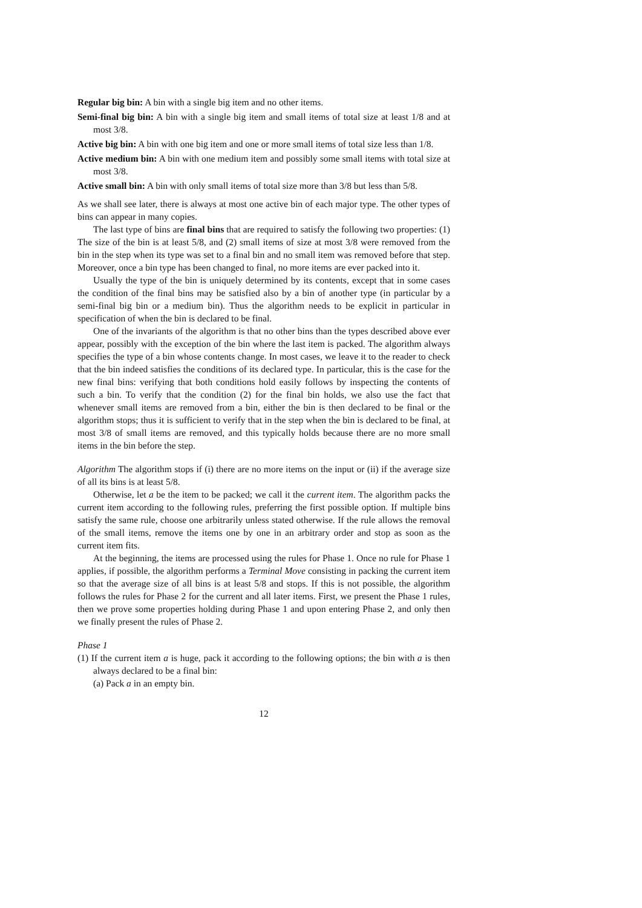Regular big bin: A bin with a single big item and no other items.
Semi-final big bin: A bin with a single big item and small items of total size at least 1/8 and at most 3/8.
Active big bin: A bin with one big item and one or more small items of total size less than 1/8.
Active medium bin: A bin with one medium item and possibly some small items with total size at most 3/8.
Active small bin: A bin with only small items of total size more than 3/8 but less than 5/8.
As we shall see later, there is always at most one active bin of each major type. The other types of bins can appear in many copies.
The last type of bins are final bins that are required to satisfy the following two properties: (1) The size of the bin is at least 5/8, and (2) small items of size at most 3/8 were removed from the bin in the step when its type was set to a final bin and no small item was removed before that step. Moreover, once a bin type has been changed to final, no more items are ever packed into it.
Usually the type of the bin is uniquely determined by its contents, except that in some cases the condition of the final bins may be satisfied also by a bin of another type (in particular by a semi-final big bin or a medium bin). Thus the algorithm needs to be explicit in particular in specification of when the bin is declared to be final.
One of the invariants of the algorithm is that no other bins than the types described above ever appear, possibly with the exception of the bin where the last item is packed. The algorithm always specifies the type of a bin whose contents change. In most cases, we leave it to the reader to check that the bin indeed satisfies the conditions of its declared type. In particular, this is the case for the new final bins: verifying that both conditions hold easily follows by inspecting the contents of such a bin. To verify that the condition (2) for the final bin holds, we also use the fact that whenever small items are removed from a bin, either the bin is then declared to be final or the algorithm stops; thus it is sufficient to verify that in the step when the bin is declared to be final, at most 3/8 of small items are removed, and this typically holds because there are no more small items in the bin before the step.
Algorithm The algorithm stops if (i) there are no more items on the input or (ii) if the average size of all its bins is at least 5/8.
Otherwise, let a be the item to be packed; we call it the current item. The algorithm packs the current item according to the following rules, preferring the first possible option. If multiple bins satisfy the same rule, choose one arbitrarily unless stated otherwise. If the rule allows the removal of the small items, remove the items one by one in an arbitrary order and stop as soon as the current item fits.
At the beginning, the items are processed using the rules for Phase 1. Once no rule for Phase 1 applies, if possible, the algorithm performs a Terminal Move consisting in packing the current item so that the average size of all bins is at least 5/8 and stops. If this is not possible, the algorithm follows the rules for Phase 2 for the current and all later items. First, we present the Phase 1 rules, then we prove some properties holding during Phase 1 and upon entering Phase 2, and only then we finally present the rules of Phase 2.
Phase 1
(1) If the current item a is huge, pack it according to the following options; the bin with a is then always declared to be a final bin:
(a) Pack a in an empty bin.
12